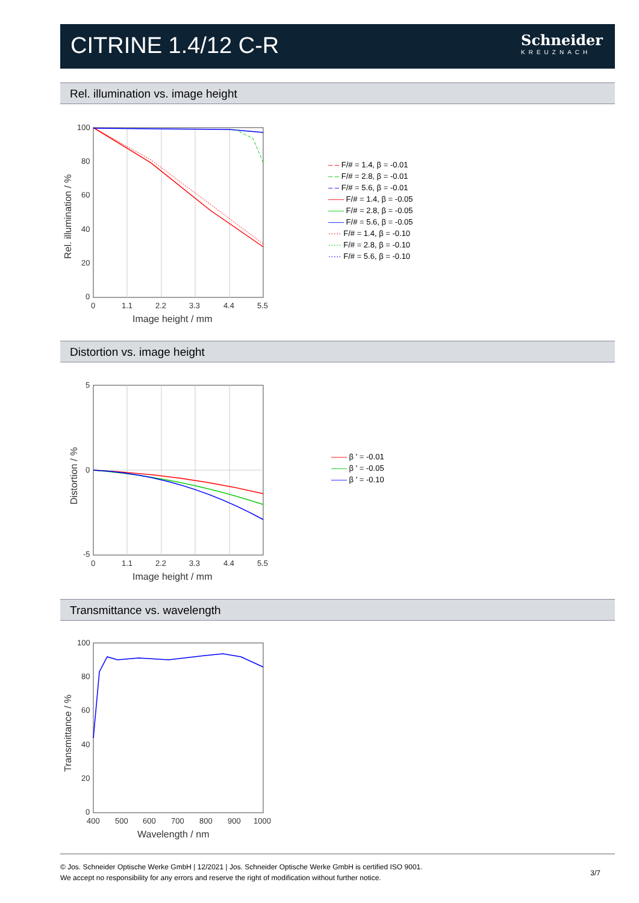CITRINE 1.4/12 C-R Schneider
KREUZNACH
Rel. illumination vs. image height
100
80
60
40
20
0
0
1.1
2.2
3.3
4.4
5.5
Image height / mm
Rel. illumination / %
– – F/# = 1.4, β = -0.01
– – F/# = 2.8, β = -0.01
– – F/# = 5.6, β = -0.01
—— F/# = 1.4, β = -0.05
—— F/# = 2.8, β = -0.05
—— F/# = 5.6, β = -0.05
····· F/# = 1.4, β = -0.10
····· F/# = 2.8, β = -0.10
····· F/# = 5.6, β = -0.10
Distortion vs. image height
5
0
-5
0
1.1
2.2
3.3
4.4
5.5
Image height / mm
Distortion / %
—— β ' = -0.01
—— β ' = -0.05
—— β ' = -0.10
Transmittance vs. wavelength
100
80
60
40
20
0
400
500
600
700
800
900
1000
Wavelength / nm
Transmittance / %
© Jos. Schneider Optische Werke GmbH | 12/2021 | Jos. Schneider Optische Werke GmbH is certified ISO 9001.
We accept no responsibility for any errors and reserve the right of modification without further notice.
3/7